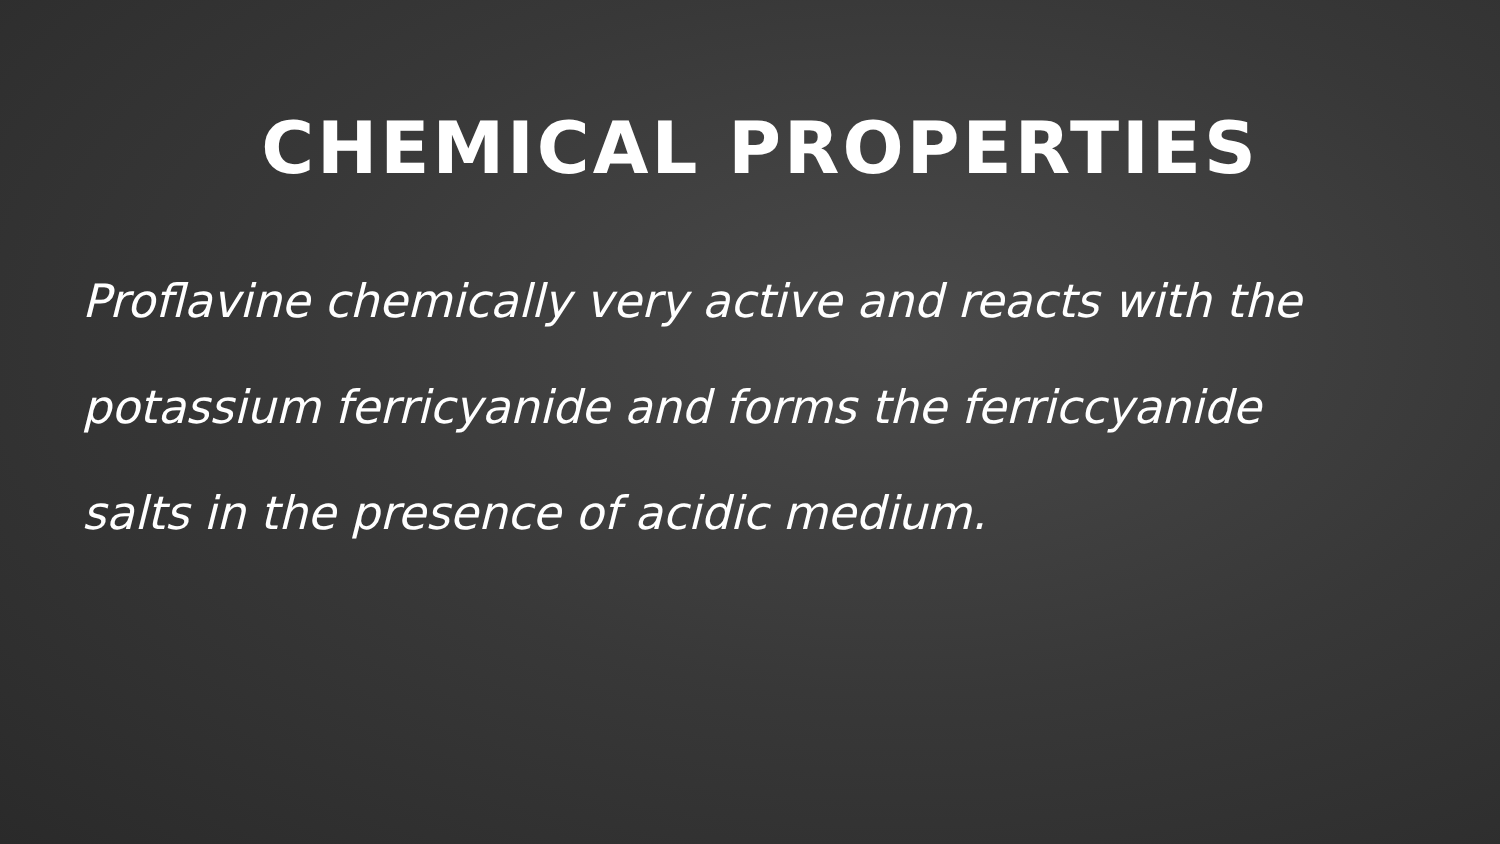CHEMICAL PROPERTIES
Proflavine chemically very active and reacts with the potassium ferricyanide and forms the ferriccyanide salts in the presence of acidic medium.